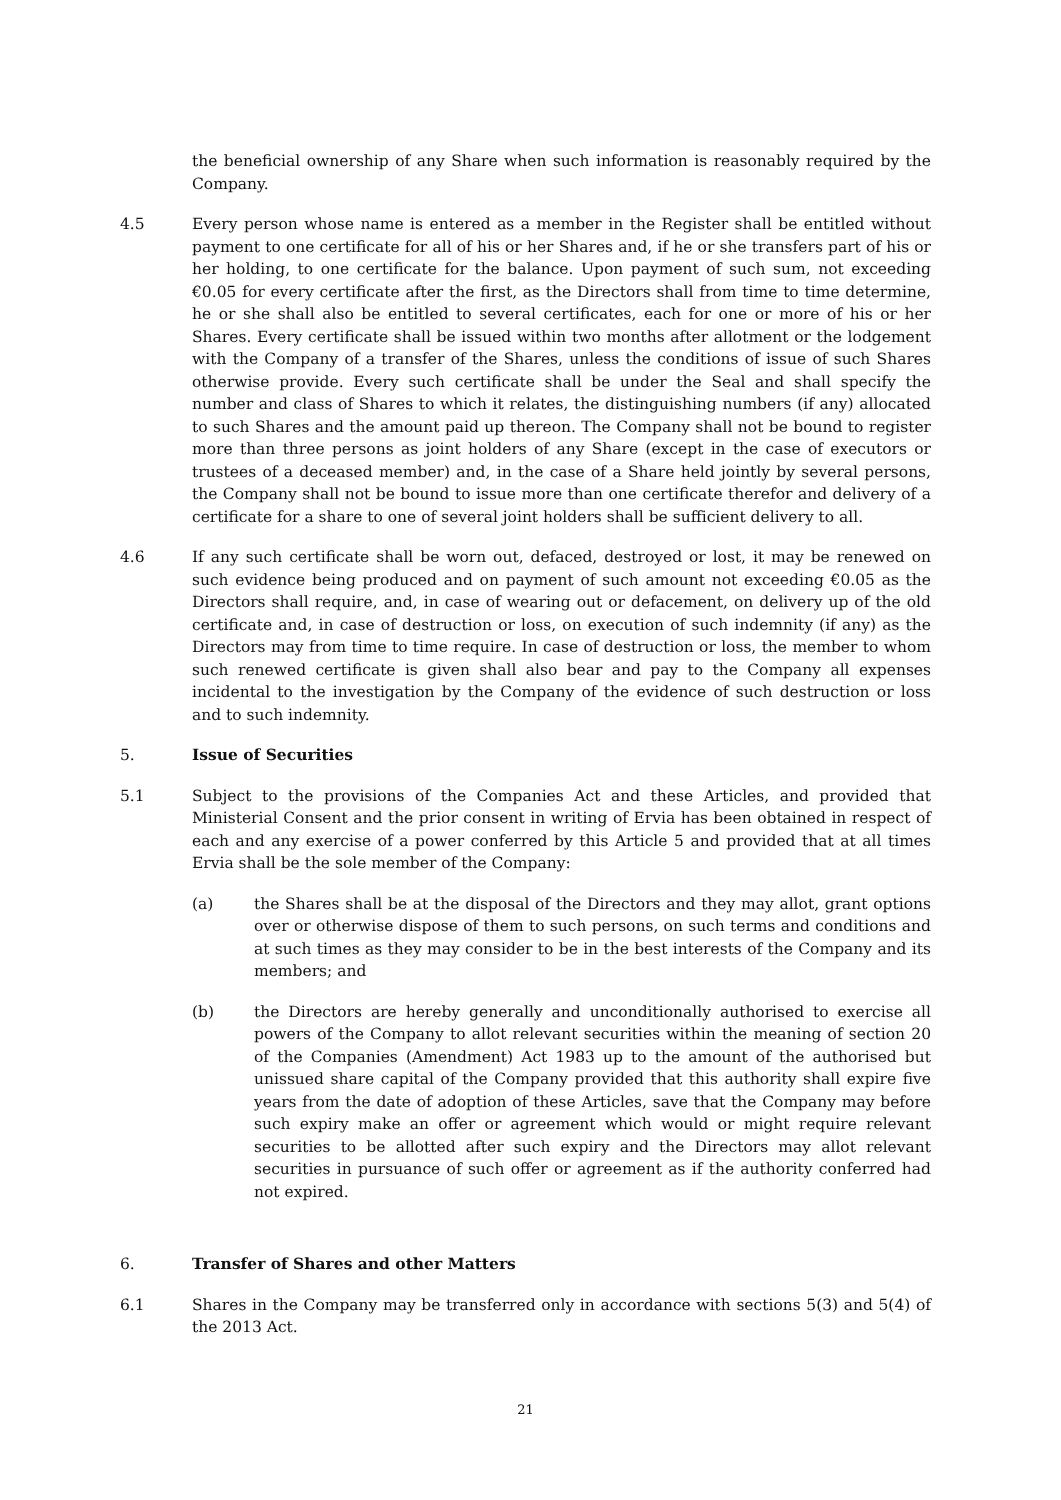the beneficial ownership of any Share when such information is reasonably required by the Company.
4.5 Every person whose name is entered as a member in the Register shall be entitled without payment to one certificate for all of his or her Shares and, if he or she transfers part of his or her holding, to one certificate for the balance. Upon payment of such sum, not exceeding €0.05 for every certificate after the first, as the Directors shall from time to time determine, he or she shall also be entitled to several certificates, each for one or more of his or her Shares. Every certificate shall be issued within two months after allotment or the lodgement with the Company of a transfer of the Shares, unless the conditions of issue of such Shares otherwise provide. Every such certificate shall be under the Seal and shall specify the number and class of Shares to which it relates, the distinguishing numbers (if any) allocated to such Shares and the amount paid up thereon. The Company shall not be bound to register more than three persons as joint holders of any Share (except in the case of executors or trustees of a deceased member) and, in the case of a Share held jointly by several persons, the Company shall not be bound to issue more than one certificate therefor and delivery of a certificate for a share to one of several joint holders shall be sufficient delivery to all.
4.6 If any such certificate shall be worn out, defaced, destroyed or lost, it may be renewed on such evidence being produced and on payment of such amount not exceeding €0.05 as the Directors shall require, and, in case of wearing out or defacement, on delivery up of the old certificate and, in case of destruction or loss, on execution of such indemnity (if any) as the Directors may from time to time require. In case of destruction or loss, the member to whom such renewed certificate is given shall also bear and pay to the Company all expenses incidental to the investigation by the Company of the evidence of such destruction or loss and to such indemnity.
5. Issue of Securities
5.1 Subject to the provisions of the Companies Act and these Articles, and provided that Ministerial Consent and the prior consent in writing of Ervia has been obtained in respect of each and any exercise of a power conferred by this Article 5 and provided that at all times Ervia shall be the sole member of the Company:
(a) the Shares shall be at the disposal of the Directors and they may allot, grant options over or otherwise dispose of them to such persons, on such terms and conditions and at such times as they may consider to be in the best interests of the Company and its members; and
(b) the Directors are hereby generally and unconditionally authorised to exercise all powers of the Company to allot relevant securities within the meaning of section 20 of the Companies (Amendment) Act 1983 up to the amount of the authorised but unissued share capital of the Company provided that this authority shall expire five years from the date of adoption of these Articles, save that the Company may before such expiry make an offer or agreement which would or might require relevant securities to be allotted after such expiry and the Directors may allot relevant securities in pursuance of such offer or agreement as if the authority conferred had not expired.
6. Transfer of Shares and other Matters
6.1 Shares in the Company may be transferred only in accordance with sections 5(3) and 5(4) of the 2013 Act.
21